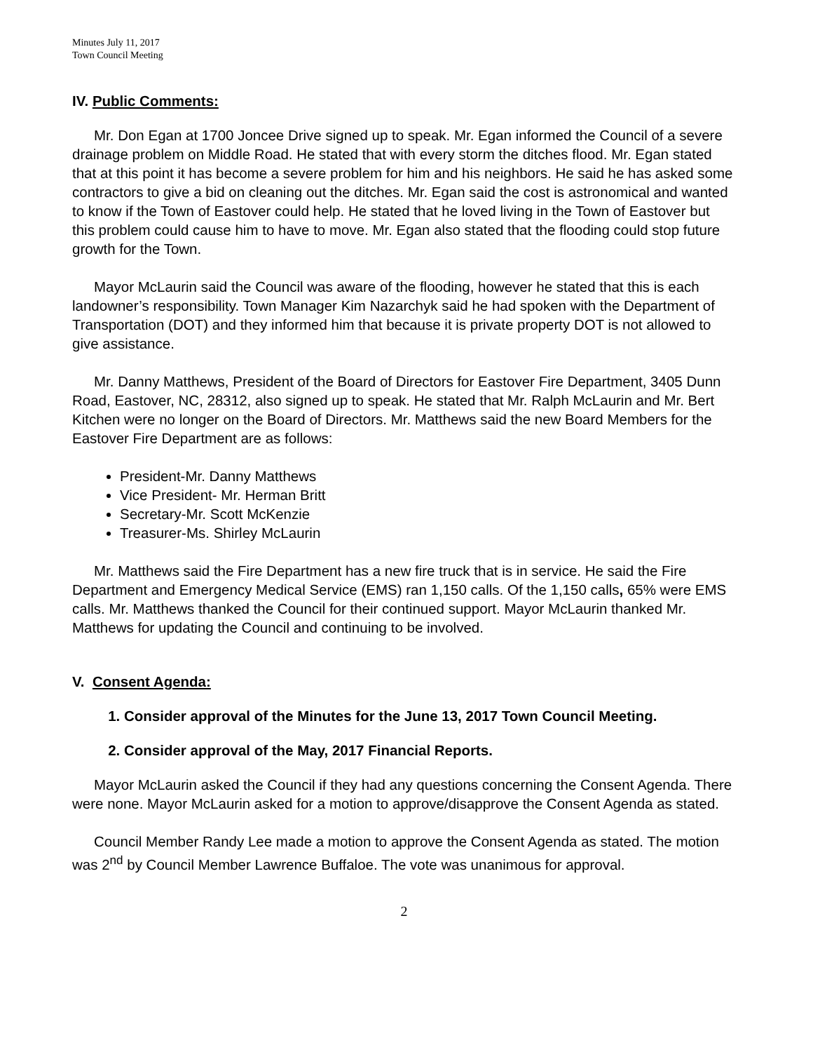Minutes July 11, 2017
Town Council Meeting
IV. Public Comments:
Mr. Don Egan at 1700 Joncee Drive signed up to speak. Mr. Egan informed the Council of a severe drainage problem on Middle Road. He stated that with every storm the ditches flood. Mr. Egan stated that at this point it has become a severe problem for him and his neighbors. He said he has asked some contractors to give a bid on cleaning out the ditches. Mr. Egan said the cost is astronomical and wanted to know if the Town of Eastover could help. He stated that he loved living in the Town of Eastover but this problem could cause him to have to move. Mr. Egan also stated that the flooding could stop future growth for the Town.
Mayor McLaurin said the Council was aware of the flooding, however he stated that this is each landowner’s responsibility. Town Manager Kim Nazarchyk said he had spoken with the Department of Transportation (DOT) and they informed him that because it is private property DOT is not allowed to give assistance.
Mr. Danny Matthews, President of the Board of Directors for Eastover Fire Department, 3405 Dunn Road, Eastover, NC, 28312, also signed up to speak. He stated that Mr. Ralph McLaurin and Mr. Bert Kitchen were no longer on the Board of Directors. Mr. Matthews said the new Board Members for the Eastover Fire Department are as follows:
President-Mr. Danny Matthews
Vice President- Mr. Herman Britt
Secretary-Mr. Scott McKenzie
Treasurer-Ms. Shirley McLaurin
Mr. Matthews said the Fire Department has a new fire truck that is in service. He said the Fire Department and Emergency Medical Service (EMS) ran 1,150 calls. Of the 1,150 calls, 65% were EMS calls. Mr. Matthews thanked the Council for their continued support. Mayor McLaurin thanked Mr. Matthews for updating the Council and continuing to be involved.
V. Consent Agenda:
1. Consider approval of the Minutes for the June 13, 2017 Town Council Meeting.
2. Consider approval of the May, 2017 Financial Reports.
Mayor McLaurin asked the Council if they had any questions concerning the Consent Agenda. There were none. Mayor McLaurin asked for a motion to approve/disapprove the Consent Agenda as stated.
Council Member Randy Lee made a motion to approve the Consent Agenda as stated. The motion was 2<sup>nd</sup> by Council Member Lawrence Buffaloe. The vote was unanimous for approval.
2